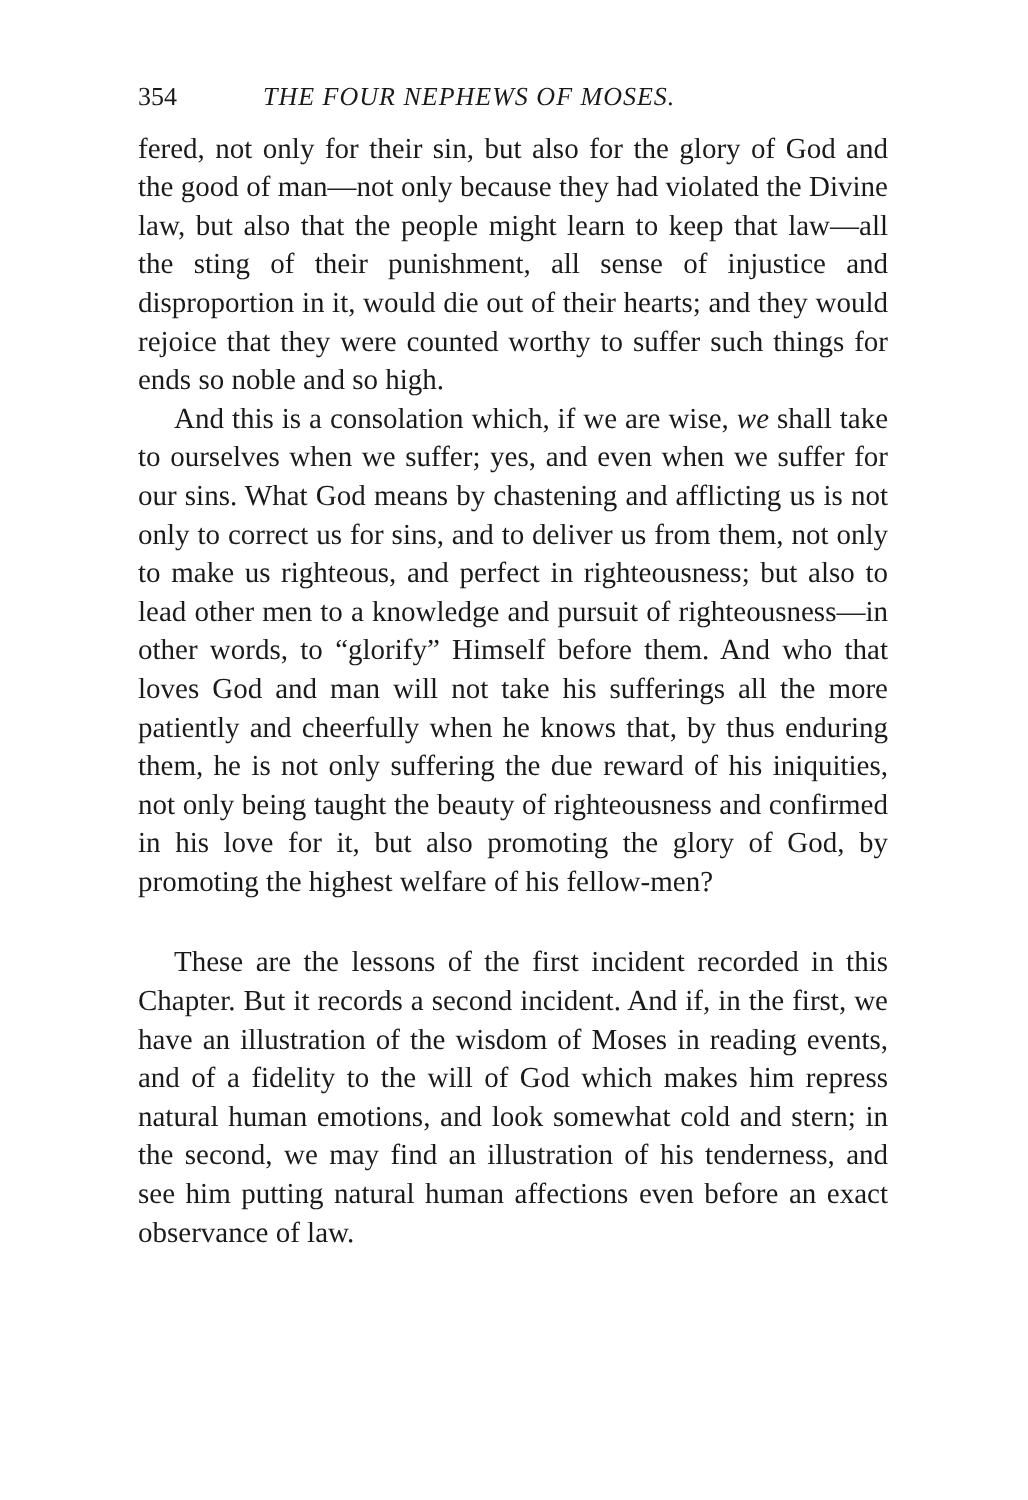354 THE FOUR NEPHEWS OF MOSES.
fered, not only for their sin, but also for the glory of God and the good of man—not only because they had violated the Divine law, but also that the people might learn to keep that law—all the sting of their punishment, all sense of injustice and disproportion in it, would die out of their hearts; and they would rejoice that they were counted worthy to suffer such things for ends so noble and so high.
And this is a consolation which, if we are wise, we shall take to ourselves when we suffer; yes, and even when we suffer for our sins. What God means by chastening and afflicting us is not only to correct us for sins, and to deliver us from them, not only to make us righteous, and perfect in righteousness; but also to lead other men to a knowledge and pursuit of righteousness—in other words, to “glorify” Himself before them. And who that loves God and man will not take his sufferings all the more patiently and cheerfully when he knows that, by thus enduring them, he is not only suffering the due reward of his iniquities, not only being taught the beauty of righteousness and confirmed in his love for it, but also promoting the glory of God, by promoting the highest welfare of his fellow-men?
These are the lessons of the first incident recorded in this Chapter. But it records a second incident. And if, in the first, we have an illustration of the wisdom of Moses in reading events, and of a fidelity to the will of God which makes him repress natural human emotions, and look somewhat cold and stern; in the second, we may find an illustration of his tenderness, and see him putting natural human affections even before an exact observance of law.